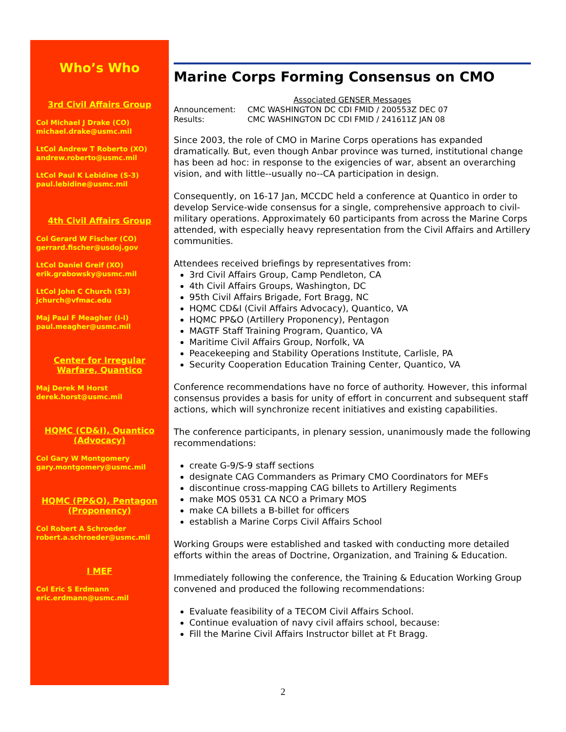Who’s Who
3rd Civil Affairs Group
Col Michael J Drake (CO)
michael.drake@usmc.mil
LtCol Andrew T Roberto (XO)
andrew.roberto@usmc.mil
LtCol Paul K Lebidine (S-3)
paul.lebidine@usmc.mil
4th Civil Affairs Group
Col Gerard W Fischer (CO)
gerrard.fischer@usdoj.gov
LtCol Daniel Greif (XO)
erik.grabowsky@usmc.mil
LtCol John C Church (S3)
jchurch@vfmac.edu
Maj Paul F Meagher (I-I)
paul.meagher@usmc.mil
Center for Irregular
Warfare, Quantico
Maj Derek M Horst
derek.horst@usmc.mil
HQMC (CD&I), Quantico
(Advocacy)
Col Gary W Montgomery
gary.montgomery@usmc.mil
HQMC (PP&O), Pentagon
(Proponency)
Col Robert A Schroeder
robert.a.schroeder@usmc.mil
I MEF
Col Eric S Erdmann
eric.erdmann@usmc.mil
Marine Corps Forming Consensus on CMO
Associated GENSER Messages
| Announcement: | CMC WASHINGTON DC CDI FMID / 200553Z DEC 07 |
| Results: | CMC WASHINGTON DC CDI FMID / 241611Z JAN 08 |
Since 2003, the role of CMO in Marine Corps operations has expanded dramatically. But, even though Anbar province was turned, institutional change has been ad hoc: in response to the exigencies of war, absent an overarching vision, and with little--usually no--CA participation in design.
Consequently, on 16-17 Jan, MCCDC held a conference at Quantico in order to develop Service-wide consensus for a single, comprehensive approach to civil-military operations. Approximately 60 participants from across the Marine Corps attended, with especially heavy representation from the Civil Affairs and Artillery communities.
Attendees received briefings by representatives from:
3rd Civil Affairs Group, Camp Pendleton, CA
4th Civil Affairs Groups, Washington, DC
95th Civil Affairs Brigade, Fort Bragg, NC
HQMC CD&I (Civil Affairs Advocacy), Quantico, VA
HQMC PP&O (Artillery Proponency), Pentagon
MAGTF Staff Training Program, Quantico, VA
Maritime Civil Affairs Group, Norfolk, VA
Peacekeeping and Stability Operations Institute, Carlisle, PA
Security Cooperation Education Training Center, Quantico, VA
Conference recommendations have no force of authority. However, this informal consensus provides a basis for unity of effort in concurrent and subsequent staff actions, which will synchronize recent initiatives and existing capabilities.
The conference participants, in plenary session, unanimously made the following recommendations:
create G-9/S-9 staff sections
designate CAG Commanders as Primary CMO Coordinators for MEFs
discontinue cross-mapping CAG billets to Artillery Regiments
make MOS 0531 CA NCO a Primary MOS
make CA billets a B-billet for officers
establish a Marine Corps Civil Affairs School
Working Groups were established and tasked with conducting more detailed efforts within the areas of Doctrine, Organization, and Training & Education.
Immediately following the conference, the Training & Education Working Group convened and produced the following recommendations:
Evaluate feasibility of a TECOM Civil Affairs School.
Continue evaluation of navy civil affairs school, because:
Fill the Marine Civil Affairs Instructor billet at Ft Bragg.
2